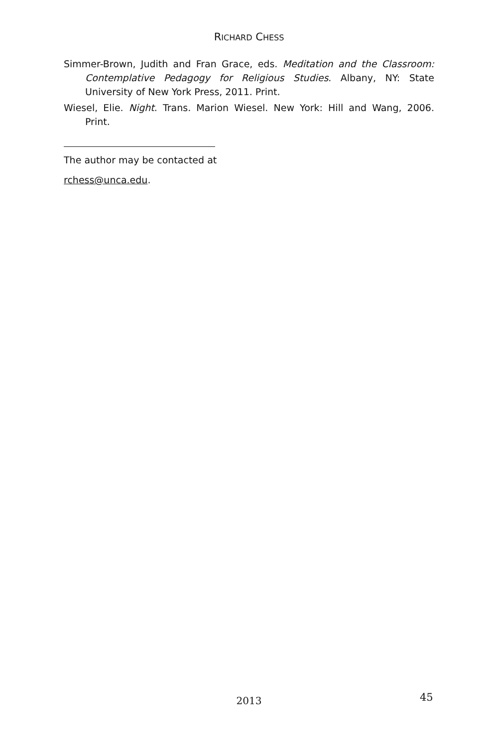RICHARD CHESS
Simmer-Brown, Judith and Fran Grace, eds. Meditation and the Classroom: Contemplative Pedagogy for Religious Studies. Albany, NY: State University of New York Press, 2011. Print.
Wiesel, Elie. Night. Trans. Marion Wiesel. New York: Hill and Wang, 2006. Print.
The author may be contacted at
rchess@unca.edu.
2013 45